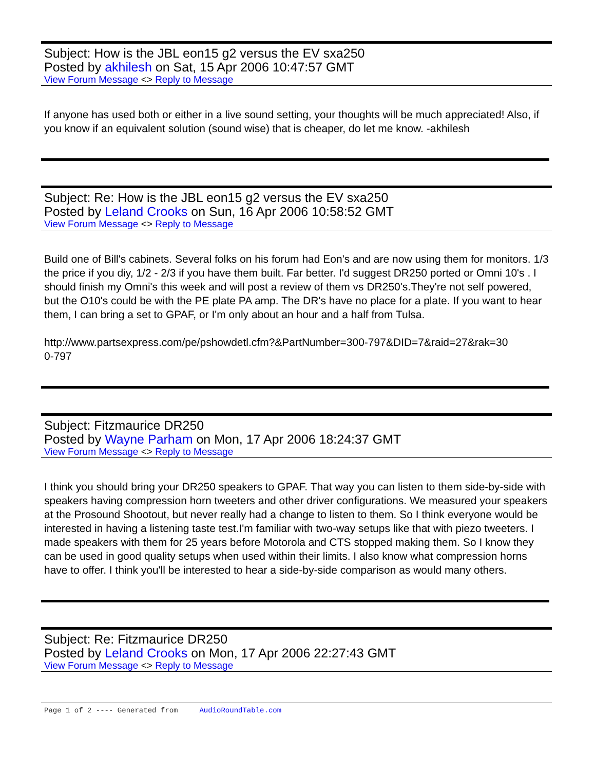Subject: How is the JBL eon15 g2 versus the EV sxa250
Posted by akhilesh on Sat, 15 Apr 2006 10:47:57 GMT
View Forum Message <> Reply to Message
If anyone has used both or either in a live sound setting, your thoughts will be much appreciated! Also, if you know if an equivalent solution (sound wise) that is cheaper, do let me know. -akhilesh
Subject: Re: How is the JBL eon15 g2 versus the EV sxa250
Posted by Leland Crooks on Sun, 16 Apr 2006 10:58:52 GMT
View Forum Message <> Reply to Message
Build one of Bill's cabinets. Several folks on his forum had Eon's and are now using them for monitors. 1/3 the price if you diy, 1/2 - 2/3 if you have them built. Far better. I'd suggest DR250 ported or Omni 10's . I should finish my Omni's this week and will post a review of them vs DR250's.They're not self powered, but the O10's could be with the PE plate PA amp. The DR's have no place for a plate. If you want to hear them, I can bring a set to GPAF, or I'm only about an hour and a half from Tulsa.
http://www.partsexpress.com/pe/pshowdetl.cfm?&PartNumber=300-797&DID=7&raid=27&rak=30
0-797
Subject: Fitzmaurice DR250
Posted by Wayne Parham on Mon, 17 Apr 2006 18:24:37 GMT
View Forum Message <> Reply to Message
I think you should bring your DR250 speakers to GPAF. That way you can listen to them side-by-side with speakers having compression horn tweeters and other driver configurations. We measured your speakers at the Prosound Shootout, but never really had a change to listen to them. So I think everyone would be interested in having a listening taste test.I'm familiar with two-way setups like that with piezo tweeters. I made speakers with them for 25 years before Motorola and CTS stopped making them. So I know they can be used in good quality setups when used within their limits. I also know what compression horns have to offer. I think you'll be interested to hear a side-by-side comparison as would many others.
Subject: Re: Fitzmaurice DR250
Posted by Leland Crooks on Mon, 17 Apr 2006 22:27:43 GMT
View Forum Message <> Reply to Message
Page 1 of 2 ---- Generated from AudioRoundTable.com